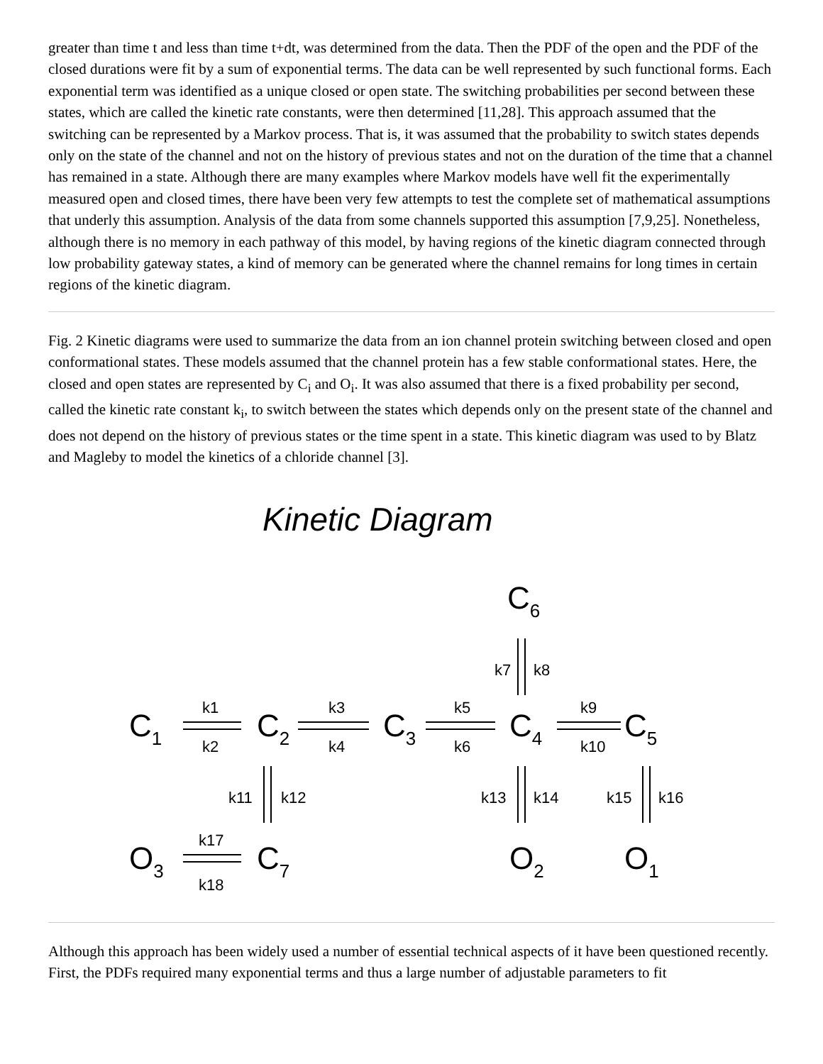greater than time t and less than time t+dt, was determined from the data. Then the PDF of the open and the PDF of the closed durations were fit by a sum of exponential terms. The data can be well represented by such functional forms. Each exponential term was identified as a unique closed or open state. The switching probabilities per second between these states, which are called the kinetic rate constants, were then determined [11,28]. This approach assumed that the switching can be represented by a Markov process. That is, it was assumed that the probability to switch states depends only on the state of the channel and not on the history of previous states and not on the duration of the time that a channel has remained in a state. Although there are many examples where Markov models have well fit the experimentally measured open and closed times, there have been very few attempts to test the complete set of mathematical assumptions that underly this assumption. Analysis of the data from some channels supported this assumption [7,9,25]. Nonetheless, although there is no memory in each pathway of this model, by having regions of the kinetic diagram connected through low probability gateway states, a kind of memory can be generated where the channel remains for long times in certain regions of the kinetic diagram.
Fig. 2 Kinetic diagrams were used to summarize the data from an ion channel protein switching between closed and open conformational states. These models assumed that the channel protein has a few stable conformational states. Here, the closed and open states are represented by C<sub>i</sub> and O<sub>i</sub>. It was also assumed that there is a fixed probability per second, called the kinetic rate constant k<sub>i</sub>, to switch between the states which depends only on the present state of the channel and does not depend on the history of previous states or the time spent in a state. This kinetic diagram was used to by Blatz and Magleby to model the kinetics of a chloride channel [3].
Kinetic Diagram
C6
C1
C2
C3
C4
C5
O3
C7
O2
O1
k1
k2
k3
k4
k5
k6
k9
k10
k7
k8
k11
k12
k13
k14
k15
k16
k17
k18
Although this approach has been widely used a number of essential technical aspects of it have been questioned recently. First, the PDFs required many exponential terms and thus a large number of adjustable parameters to fit